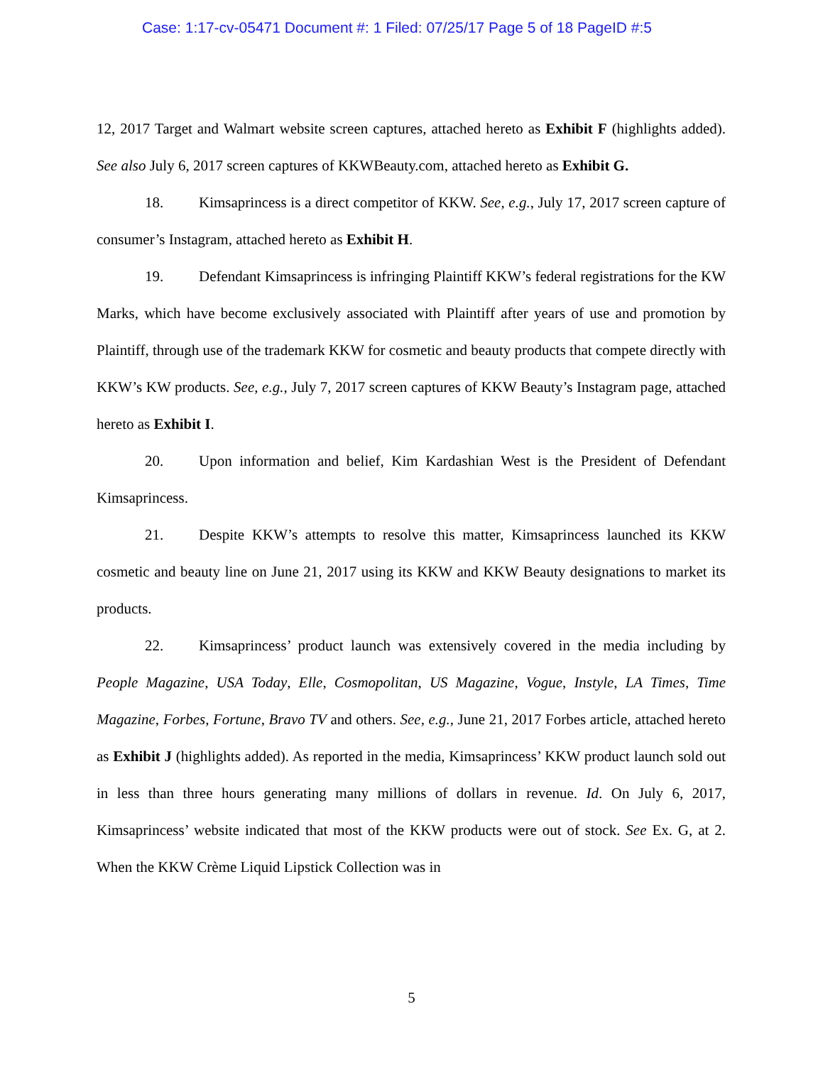Case: 1:17-cv-05471 Document #: 1 Filed: 07/25/17 Page 5 of 18 PageID #:5
12, 2017 Target and Walmart website screen captures, attached hereto as Exhibit F (highlights added). See also July 6, 2017 screen captures of KKWBeauty.com, attached hereto as Exhibit G.
18. Kimsaprincess is a direct competitor of KKW. See, e.g., July 17, 2017 screen capture of consumer’s Instagram, attached hereto as Exhibit H.
19. Defendant Kimsaprincess is infringing Plaintiff KKW’s federal registrations for the KW Marks, which have become exclusively associated with Plaintiff after years of use and promotion by Plaintiff, through use of the trademark KKW for cosmetic and beauty products that compete directly with KKW’s KW products. See, e.g., July 7, 2017 screen captures of KKW Beauty’s Instagram page, attached hereto as Exhibit I.
20. Upon information and belief, Kim Kardashian West is the President of Defendant Kimsaprincess.
21. Despite KKW’s attempts to resolve this matter, Kimsaprincess launched its KKW cosmetic and beauty line on June 21, 2017 using its KKW and KKW Beauty designations to market its products.
22. Kimsaprincess’ product launch was extensively covered in the media including by People Magazine, USA Today, Elle, Cosmopolitan, US Magazine, Vogue, Instyle, LA Times, Time Magazine, Forbes, Fortune, Bravo TV and others. See, e.g., June 21, 2017 Forbes article, attached hereto as Exhibit J (highlights added). As reported in the media, Kimsaprincess’ KKW product launch sold out in less than three hours generating many millions of dollars in revenue. Id. On July 6, 2017, Kimsaprincess’ website indicated that most of the KKW products were out of stock. See Ex. G, at 2. When the KKW Crème Liquid Lipstick Collection was in
5